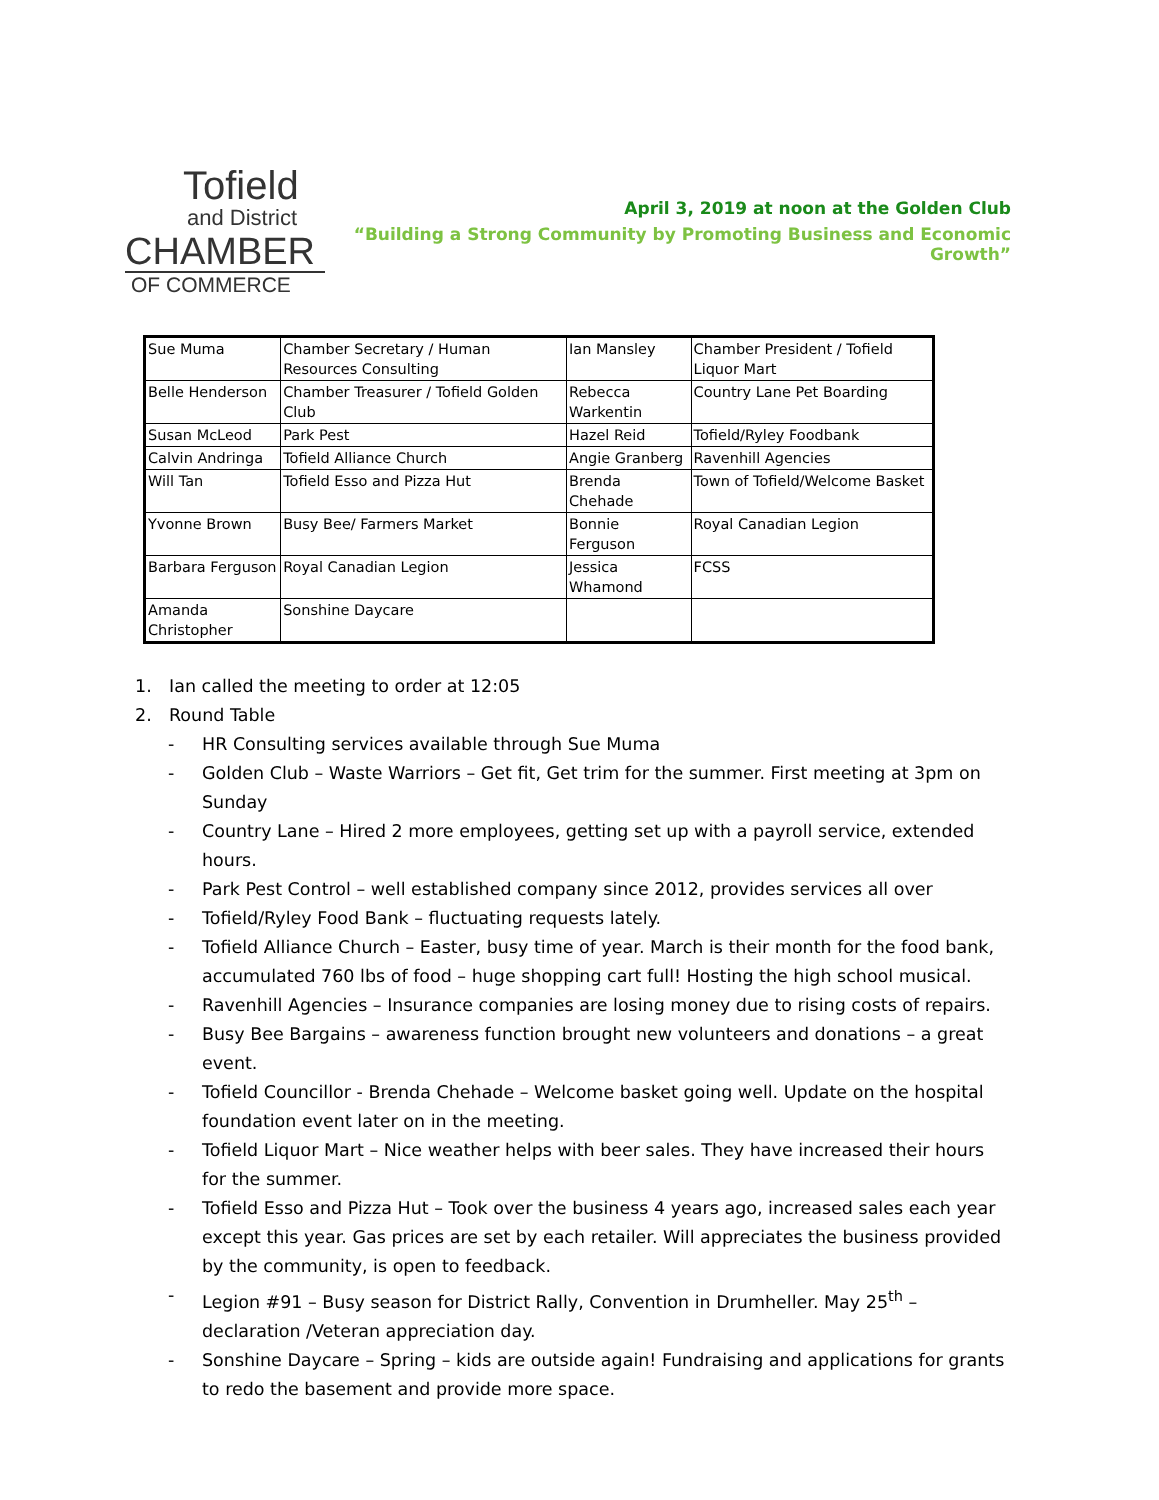Tofield
and District
CHAMBER
OF COMMERCE
April 3, 2019 at noon at the Golden Club
“Building a Strong Community by Promoting Business and Economic Growth”
| Sue Muma | Chamber Secretary / Human Resources Consulting | Ian Mansley | Chamber President / Tofield Liquor Mart |
| Belle Henderson | Chamber Treasurer / Tofield Golden Club | Rebecca Warkentin | Country Lane Pet Boarding |
| Susan McLeod | Park Pest | Hazel Reid | Tofield/Ryley Foodbank |
| Calvin Andringa | Tofield Alliance Church | Angie Granberg | Ravenhill Agencies |
| Will Tan | Tofield Esso and Pizza Hut | Brenda Chehade | Town of Tofield/Welcome Basket |
| Yvonne Brown | Busy Bee/ Farmers Market | Bonnie Ferguson | Royal Canadian Legion |
| Barbara Ferguson | Royal Canadian Legion | Jessica Whamond | FCSS |
| Amanda Christopher | Sonshine Daycare | | |
1. Ian called the meeting to order at 12:05
2. Round Table
- HR Consulting services available through Sue Muma
- Golden Club – Waste Warriors – Get fit, Get trim for the summer. First meeting at 3pm on Sunday
- Country Lane – Hired 2 more employees, getting set up with a payroll service, extended hours.
- Park Pest Control – well established company since 2012, provides services all over
- Tofield/Ryley Food Bank – fluctuating requests lately.
- Tofield Alliance Church – Easter, busy time of year. March is their month for the food bank, accumulated 760 lbs of food – huge shopping cart full! Hosting the high school musical.
- Ravenhill Agencies – Insurance companies are losing money due to rising costs of repairs.
- Busy Bee Bargains – awareness function brought new volunteers and donations – a great event.
- Tofield Councillor - Brenda Chehade – Welcome basket going well. Update on the hospital foundation event later on in the meeting.
- Tofield Liquor Mart – Nice weather helps with beer sales. They have increased their hours for the summer.
- Tofield Esso and Pizza Hut – Took over the business 4 years ago, increased sales each year except this year. Gas prices are set by each retailer. Will appreciates the business provided by the community, is open to feedback.
- Legion #91 – Busy season for District Rally, Convention in Drumheller. May 25<sup>th</sup> – declaration /Veteran appreciation day.
- Sonshine Daycare – Spring – kids are outside again! Fundraising and applications for grants to redo the basement and provide more space.